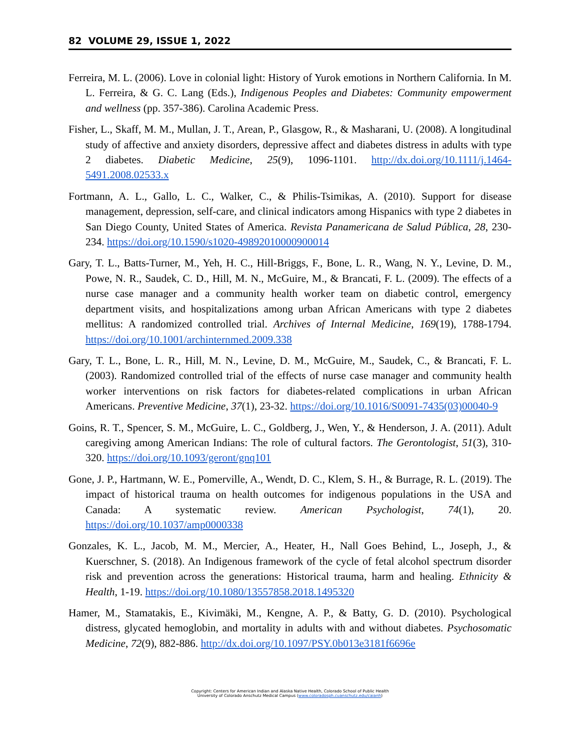82 VOLUME 29, ISSUE 1, 2022
Ferreira, M. L. (2006). Love in colonial light: History of Yurok emotions in Northern California. In M. L. Ferreira, & G. C. Lang (Eds.), Indigenous Peoples and Diabetes: Community empowerment and wellness (pp. 357-386). Carolina Academic Press.
Fisher, L., Skaff, M. M., Mullan, J. T., Arean, P., Glasgow, R., & Masharani, U. (2008). A longitudinal study of affective and anxiety disorders, depressive affect and diabetes distress in adults with type 2 diabetes. Diabetic Medicine, 25(9), 1096-1101. http://dx.doi.org/10.1111/j.1464-5491.2008.02533.x
Fortmann, A. L., Gallo, L. C., Walker, C., & Philis-Tsimikas, A. (2010). Support for disease management, depression, self-care, and clinical indicators among Hispanics with type 2 diabetes in San Diego County, United States of America. Revista Panamericana de Salud Pública, 28, 230-234. https://doi.org/10.1590/s1020-49892010000900014
Gary, T. L., Batts-Turner, M., Yeh, H. C., Hill-Briggs, F., Bone, L. R., Wang, N. Y., Levine, D. M., Powe, N. R., Saudek, C. D., Hill, M. N., McGuire, M., & Brancati, F. L. (2009). The effects of a nurse case manager and a community health worker team on diabetic control, emergency department visits, and hospitalizations among urban African Americans with type 2 diabetes mellitus: A randomized controlled trial. Archives of Internal Medicine, 169(19), 1788-1794. https://doi.org/10.1001/archinternmed.2009.338
Gary, T. L., Bone, L. R., Hill, M. N., Levine, D. M., McGuire, M., Saudek, C., & Brancati, F. L. (2003). Randomized controlled trial of the effects of nurse case manager and community health worker interventions on risk factors for diabetes-related complications in urban African Americans. Preventive Medicine, 37(1), 23-32. https://doi.org/10.1016/S0091-7435(03)00040-9
Goins, R. T., Spencer, S. M., McGuire, L. C., Goldberg, J., Wen, Y., & Henderson, J. A. (2011). Adult caregiving among American Indians: The role of cultural factors. The Gerontologist, 51(3), 310-320. https://doi.org/10.1093/geront/gnq101
Gone, J. P., Hartmann, W. E., Pomerville, A., Wendt, D. C., Klem, S. H., & Burrage, R. L. (2019). The impact of historical trauma on health outcomes for indigenous populations in the USA and Canada: A systematic review. American Psychologist, 74(1), 20. https://doi.org/10.1037/amp0000338
Gonzales, K. L., Jacob, M. M., Mercier, A., Heater, H., Nall Goes Behind, L., Joseph, J., & Kuerschner, S. (2018). An Indigenous framework of the cycle of fetal alcohol spectrum disorder risk and prevention across the generations: Historical trauma, harm and healing. Ethnicity & Health, 1-19. https://doi.org/10.1080/13557858.2018.1495320
Hamer, M., Stamatakis, E., Kivimäki, M., Kengne, A. P., & Batty, G. D. (2010). Psychological distress, glycated hemoglobin, and mortality in adults with and without diabetes. Psychosomatic Medicine, 72(9), 882-886. http://dx.doi.org/10.1097/PSY.0b013e3181f6696e
Copyright: Centers for American Indian and Alaska Native Health, Colorado School of Public Health
University of Colorado Anschutz Medical Campus (www.coloradosph.cuanschutz.edu/caianh)